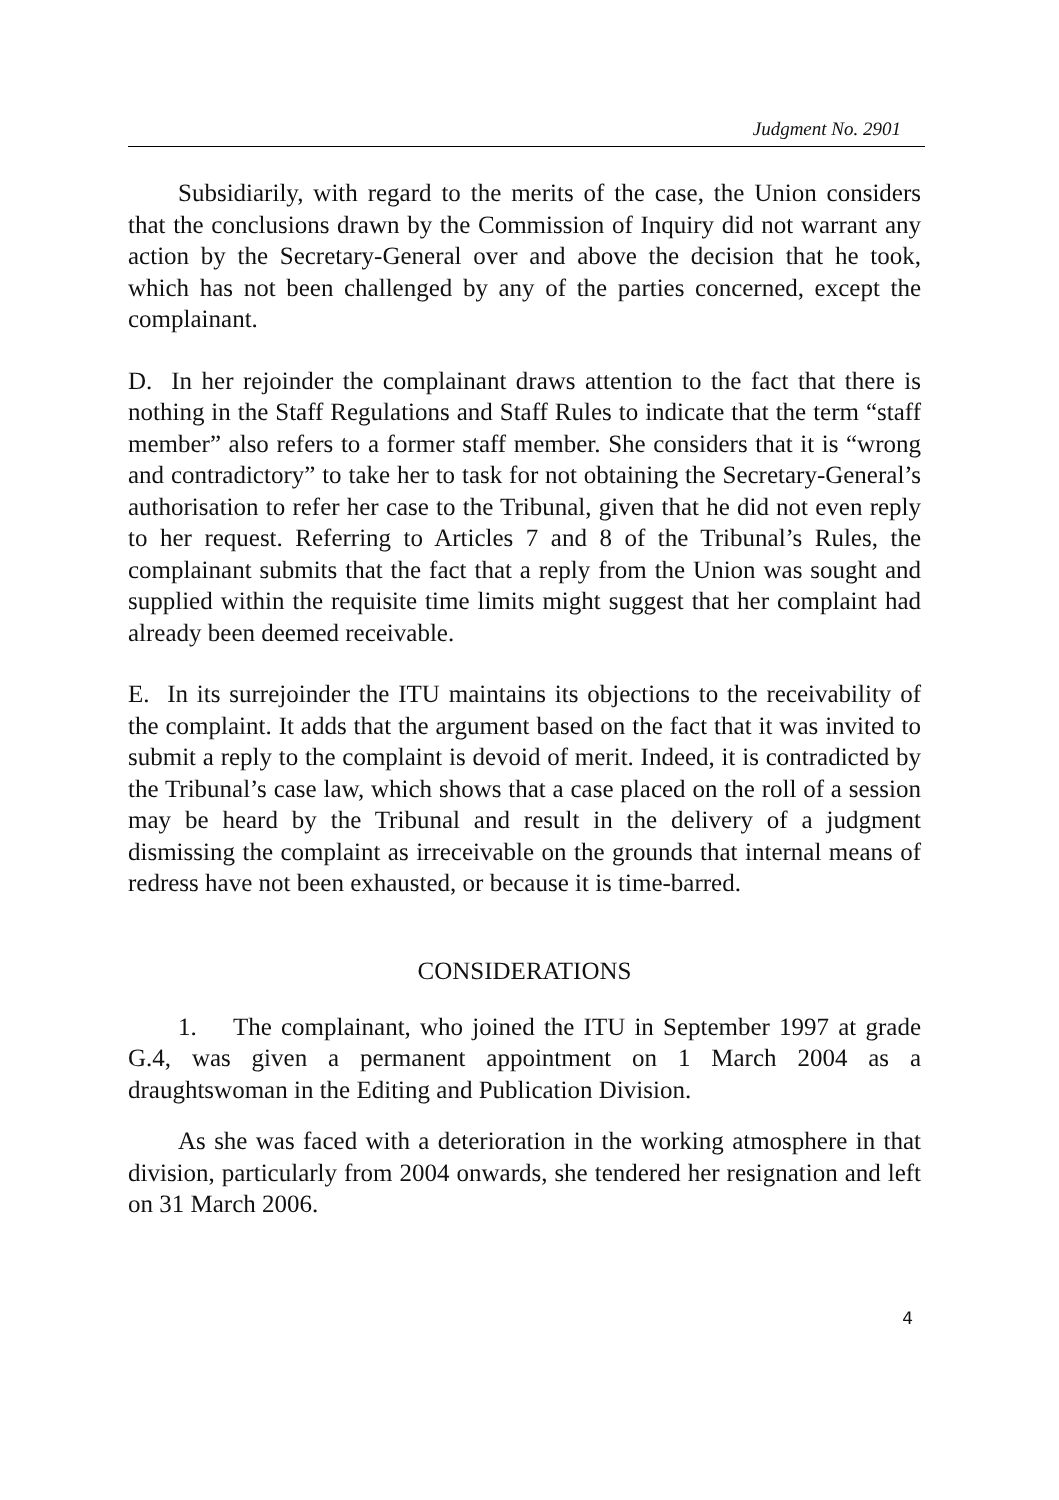Judgment No. 2901
Subsidiarily, with regard to the merits of the case, the Union considers that the conclusions drawn by the Commission of Inquiry did not warrant any action by the Secretary-General over and above the decision that he took, which has not been challenged by any of the parties concerned, except the complainant.
D. In her rejoinder the complainant draws attention to the fact that there is nothing in the Staff Regulations and Staff Rules to indicate that the term “staff member” also refers to a former staff member. She considers that it is “wrong and contradictory” to take her to task for not obtaining the Secretary-General’s authorisation to refer her case to the Tribunal, given that he did not even reply to her request. Referring to Articles 7 and 8 of the Tribunal’s Rules, the complainant submits that the fact that a reply from the Union was sought and supplied within the requisite time limits might suggest that her complaint had already been deemed receivable.
E. In its surrejoinder the ITU maintains its objections to the receivability of the complaint. It adds that the argument based on the fact that it was invited to submit a reply to the complaint is devoid of merit. Indeed, it is contradicted by the Tribunal’s case law, which shows that a case placed on the roll of a session may be heard by the Tribunal and result in the delivery of a judgment dismissing the complaint as irreceivable on the grounds that internal means of redress have not been exhausted, or because it is time-barred.
CONSIDERATIONS
1. The complainant, who joined the ITU in September 1997 at grade G.4, was given a permanent appointment on 1 March 2004 as a draughtswoman in the Editing and Publication Division.
As she was faced with a deterioration in the working atmosphere in that division, particularly from 2004 onwards, she tendered her resignation and left on 31 March 2006.
4